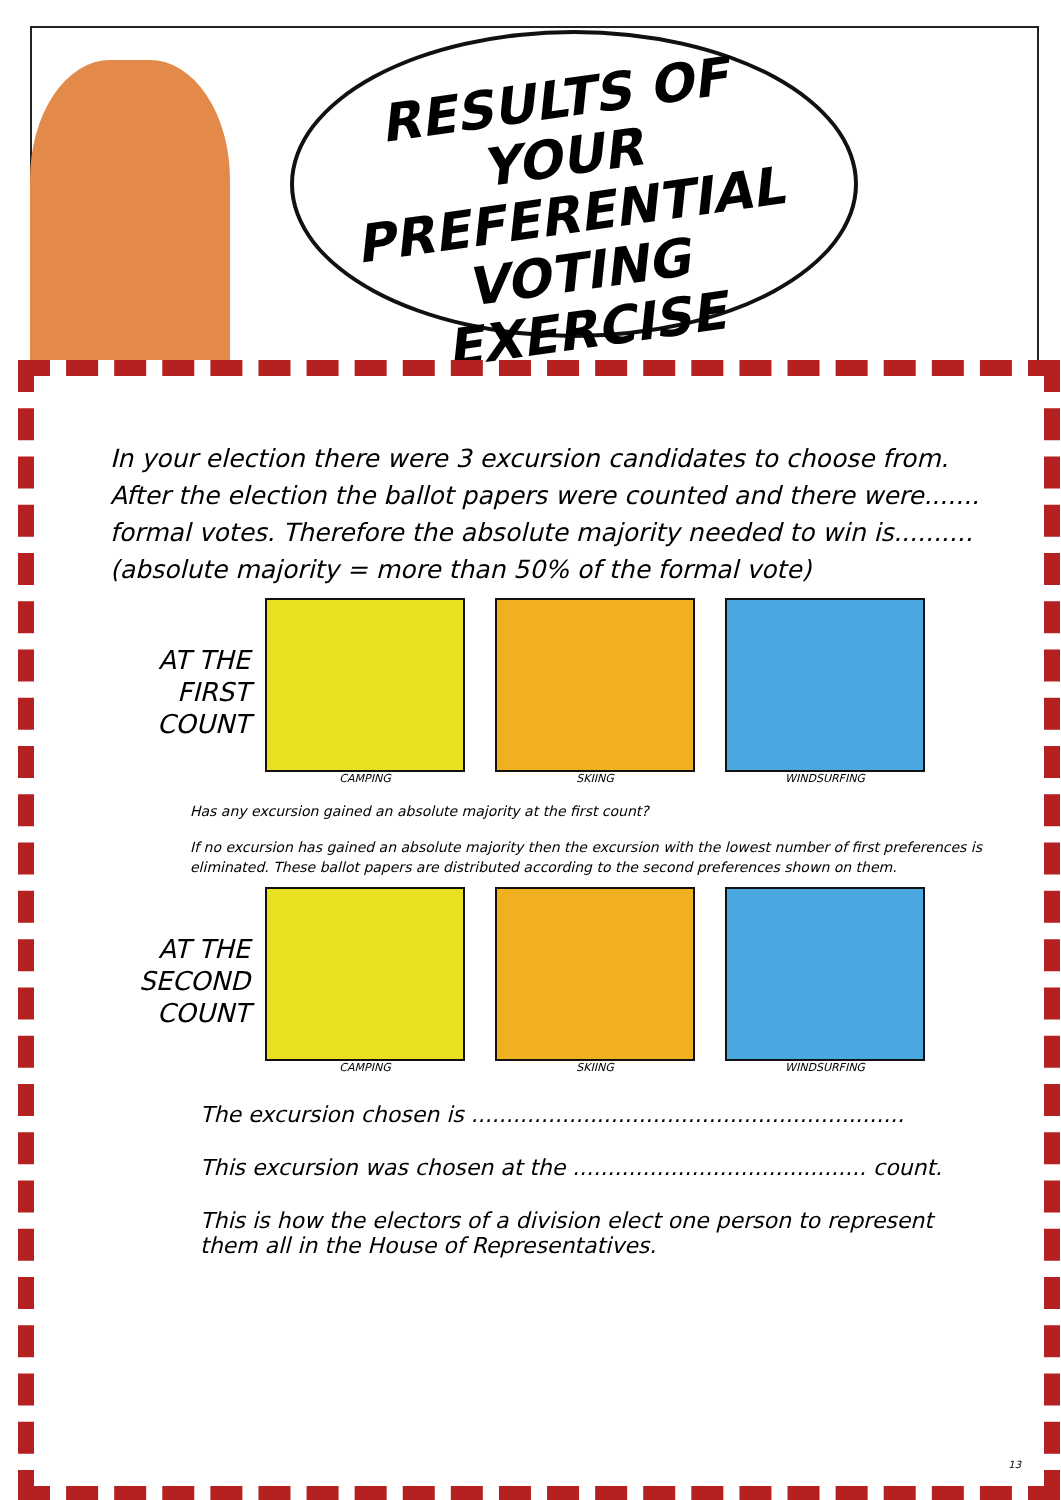RESULTS OF YOUR PREFERENTIAL VOTING EXERCISE
In your election there were 3 excursion candidates to choose from. After the election the ballot papers were counted and there were....... formal votes. Therefore the absolute majority needed to win is.......... (absolute majority = more than 50% of the formal vote)
AT THE FIRST COUNT
CAMPING SKIING WINDSURFING
Has any excursion gained an absolute majority at the first count?
If no excursion has gained an absolute majority then the excursion with the lowest number of first preferences is eliminated. These ballot papers are distributed according to the second preferences shown on them.
AT THE SECOND COUNT
CAMPING SKIING WINDSURFING
The excursion chosen is ..............................................................
This excursion was chosen at the .......................................... count.
This is how the electors of a division elect one person to represent them all in the House of Representatives.
13